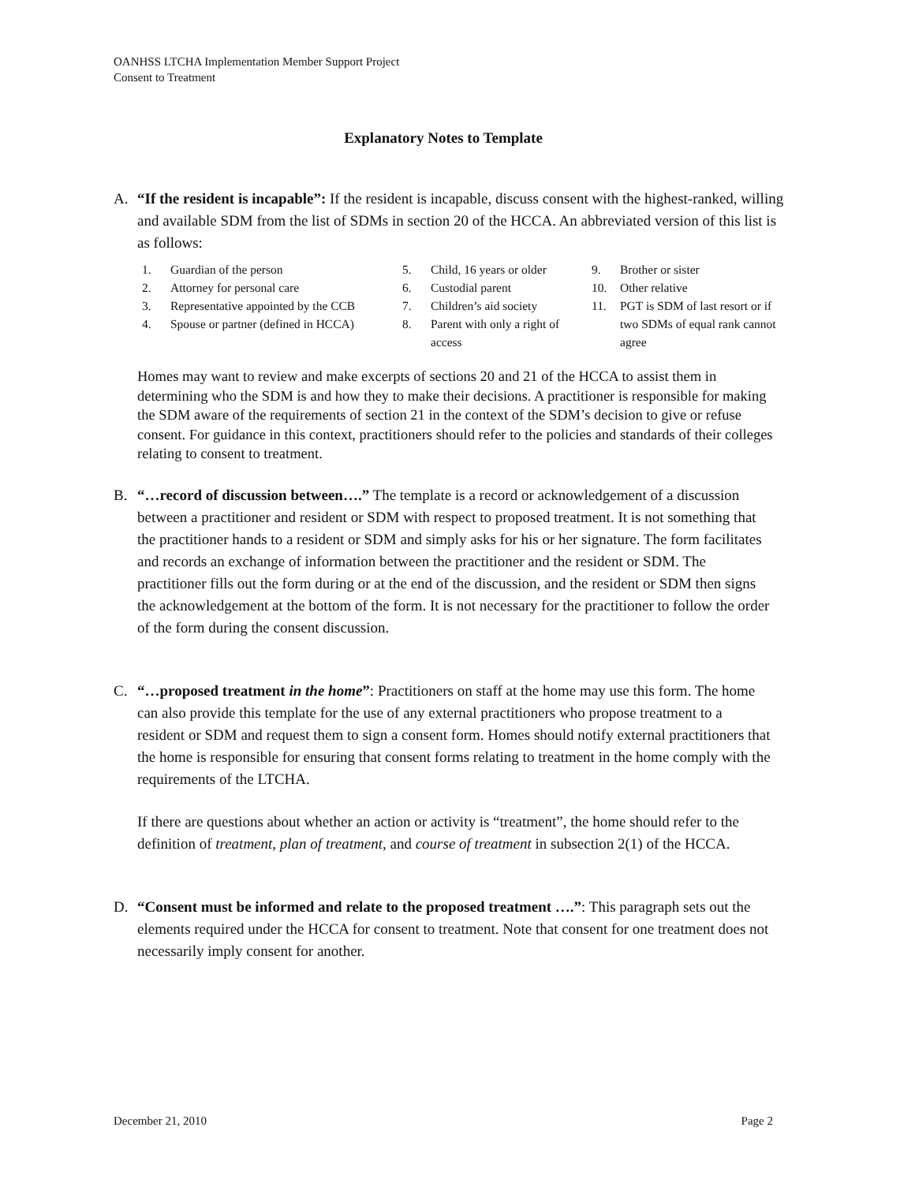OANHSS LTCHA Implementation Member Support Project
Consent to Treatment
Explanatory Notes to Template
A. “If the resident is incapable”: If the resident is incapable, discuss consent with the highest-ranked, willing and available SDM from the list of SDMs in section 20 of the HCCA. An abbreviated version of this list is as follows:
1. Guardian of the person
2. Attorney for personal care
3. Representative appointed by the CCB
4. Spouse or partner (defined in HCCA)
5. Child, 16 years or older
6. Custodial parent
7. Children’s aid society
8. Parent with only a right of access
9. Brother or sister
10. Other relative
11. PGT is SDM of last resort or if two SDMs of equal rank cannot agree
Homes may want to review and make excerpts of sections 20 and 21 of the HCCA to assist them in determining who the SDM is and how they to make their decisions. A practitioner is responsible for making the SDM aware of the requirements of section 21 in the context of the SDM’s decision to give or refuse consent. For guidance in this context, practitioners should refer to the policies and standards of their colleges relating to consent to treatment.
B. “…record of discussion between….” The template is a record or acknowledgement of a discussion between a practitioner and resident or SDM with respect to proposed treatment. It is not something that the practitioner hands to a resident or SDM and simply asks for his or her signature. The form facilitates and records an exchange of information between the practitioner and the resident or SDM. The practitioner fills out the form during or at the end of the discussion, and the resident or SDM then signs the acknowledgement at the bottom of the form. It is not necessary for the practitioner to follow the order of the form during the consent discussion.
C. “…proposed treatment in the home”: Practitioners on staff at the home may use this form. The home can also provide this template for the use of any external practitioners who propose treatment to a resident or SDM and request them to sign a consent form. Homes should notify external practitioners that the home is responsible for ensuring that consent forms relating to treatment in the home comply with the requirements of the LTCHA.
If there are questions about whether an action or activity is “treatment”, the home should refer to the definition of treatment, plan of treatment, and course of treatment in subsection 2(1) of the HCCA.
D. “Consent must be informed and relate to the proposed treatment ….”: This paragraph sets out the elements required under the HCCA for consent to treatment. Note that consent for one treatment does not necessarily imply consent for another.
December 21, 2010 Page 2